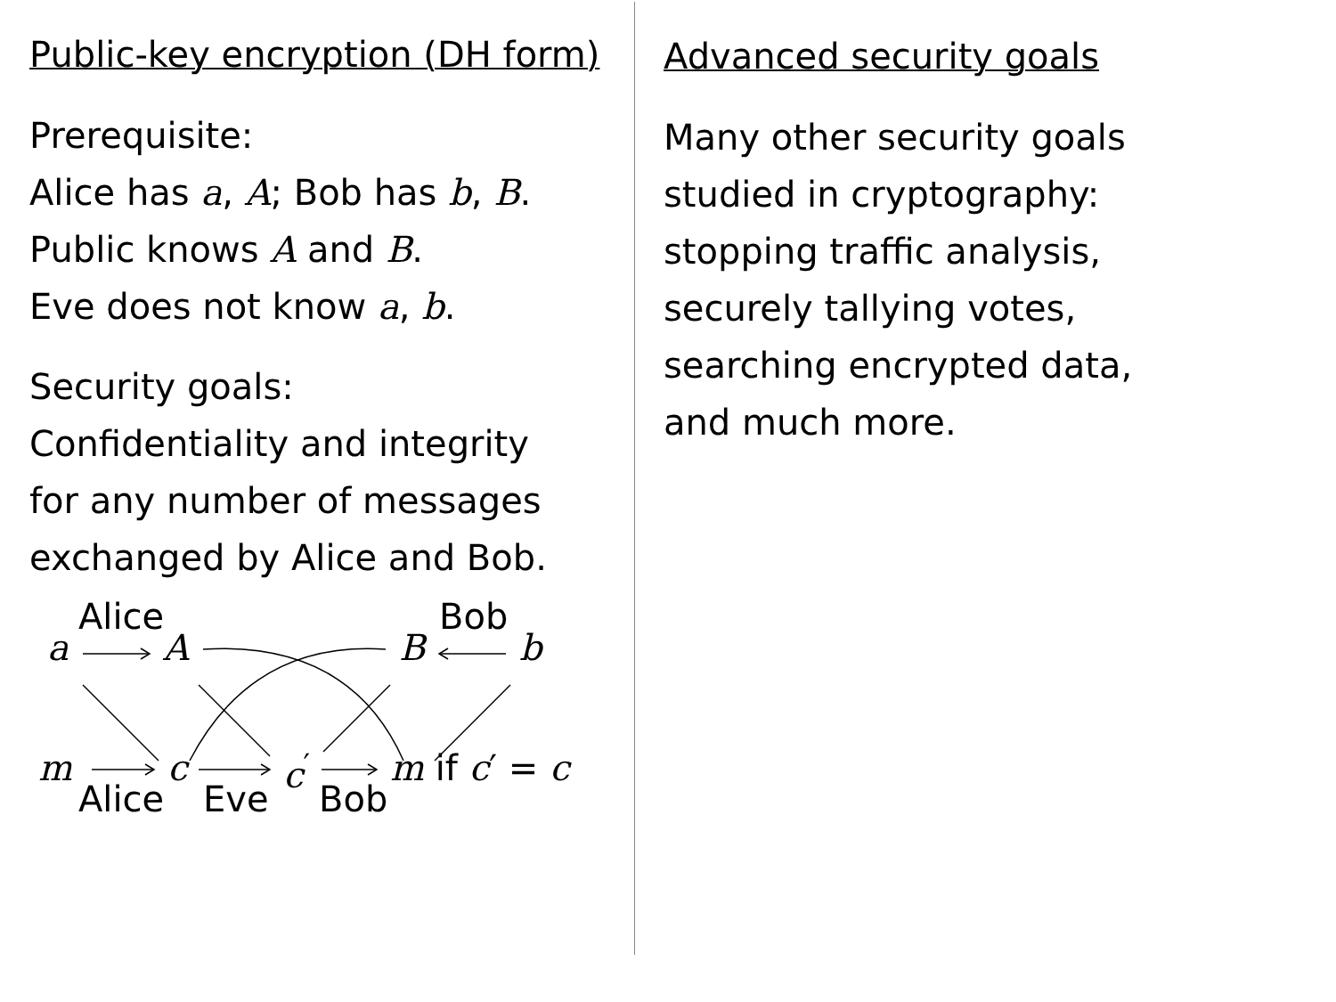Public-key encryption (DH form)
Prerequisite:
Alice has a, A; Bob has b, B.
Public knows A and B.
Eve does not know a, b.
Security goals:
Confidentiality and integrity
for any number of messages
exchanged by Alice and Bob.
a
Alice
A B
Bob
b
m c c<sup>′</sup> m if c′ = c
Alice Eve Bob
Advanced security goals
Many other security goals
studied in cryptography:
stopping traffic analysis,
securely tallying votes,
searching encrypted data,
and much more.